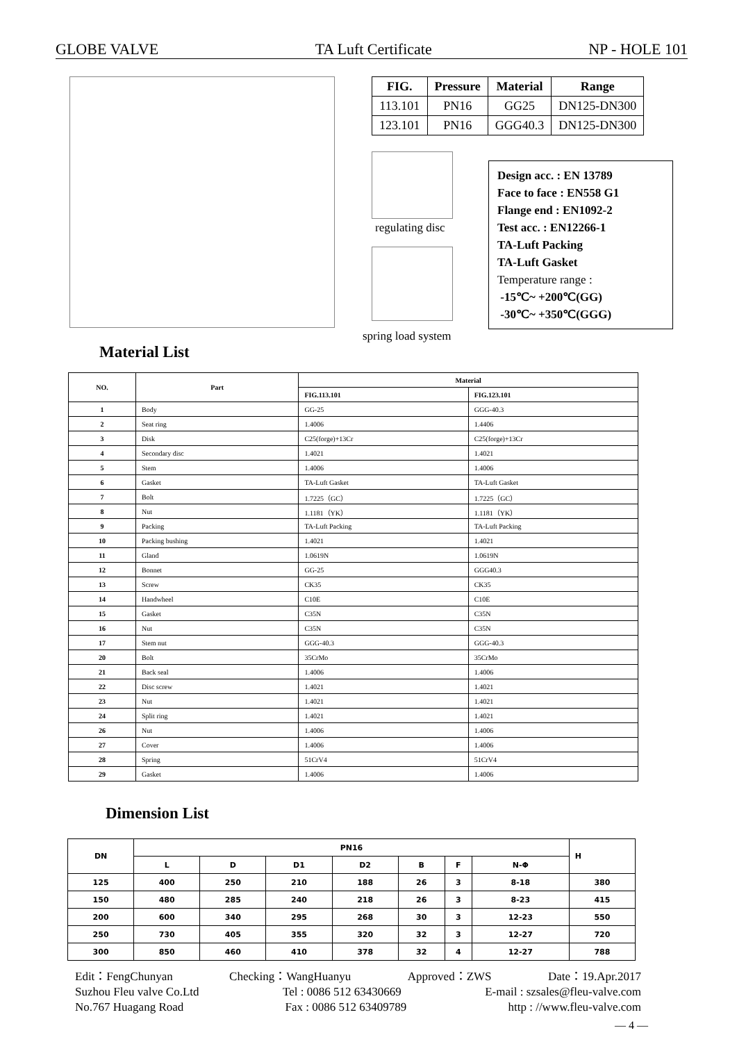GLOBE VALVE TA Luft Certificate NP - HOLE 101
| FIG. | Pressure | Material | Range |
| --- | --- | --- | --- |
| 113.101 | PN16 | GG25 | DN125-DN300 |
| 123.101 | PN16 | GGG40.3 | DN125-DN300 |
regulating disc
spring load system
Design acc. : EN 13789
Face to face : EN558 G1
Flange end : EN1092-2
Test acc. : EN12266-1
TA-Luft Packing
TA-Luft Gasket
Temperature range :
-15℃~ +200℃(GG)
-30℃~ +350℃(GGG)
Material List
| NO. | Part | Material | |
| --- | --- | --- | --- |
| | | FIG.113.101 | FIG.123.101 |
| 1 | Body | GG-25 | GGG-40.3 |
| 2 | Seat ring | 1.4006 | 1.4406 |
| 3 | Disk | C25(forge)+13Cr | C25(forge)+13Cr |
| 4 | Secondary disc | 1.4021 | 1.4021 |
| 5 | Stem | 1.4006 | 1.4006 |
| 6 | Gasket | TA-Luft Gasket | TA-Luft Gasket |
| 7 | Bolt | 1.7225（GC） | 1.7225（GC） |
| 8 | Nut | 1.1181（YK） | 1.1181（YK） |
| 9 | Packing | TA-Luft Packing | TA-Luft Packing |
| 10 | Packing bushing | 1.4021 | 1.4021 |
| 11 | Gland | 1.0619N | 1.0619N |
| 12 | Bonnet | GG-25 | GGG40.3 |
| 13 | Screw | CK35 | CK35 |
| 14 | Handwheel | C10E | C10E |
| 15 | Gasket | C35N | C35N |
| 16 | Nut | C35N | C35N |
| 17 | Stem nut | GGG-40.3 | GGG-40.3 |
| 20 | Bolt | 35CrMo | 35CrMo |
| 21 | Back seal | 1.4006 | 1.4006 |
| 22 | Disc screw | 1.4021 | 1.4021 |
| 23 | Nut | 1.4021 | 1.4021 |
| 24 | Split ring | 1.4021 | 1.4021 |
| 26 | Nut | 1.4006 | 1.4006 |
| 27 | Cover | 1.4006 | 1.4006 |
| 28 | Spring | 51CrV4 | 51CrV4 |
| 29 | Gasket | 1.4006 | 1.4006 |
Dimension List
| DN | PN16 | | | | | | | H |
| --- | --- | --- | --- | --- | --- | --- | --- | --- |
| | L | D | D1 | D2 | B | F | N-Φ | |
| 125 | 400 | 250 | 210 | 188 | 26 | 3 | 8-18 | 380 |
| 150 | 480 | 285 | 240 | 218 | 26 | 3 | 8-23 | 415 |
| 200 | 600 | 340 | 295 | 268 | 30 | 3 | 12-23 | 550 |
| 250 | 730 | 405 | 355 | 320 | 32 | 3 | 12-27 | 720 |
| 300 | 850 | 460 | 410 | 378 | 32 | 4 | 12-27 | 788 |
Edit：FengChunyan Checking：WangHuanyu Approved：ZWS Date：19.Apr.2017
Suzhou Fleu valve Co.Ltd Tel : 0086 512 63430669 E-mail : szsales@fleu-valve.com
No.767 Huagang Road Fax : 0086 512 63409789 http : //www.fleu-valve.com
— 4 —